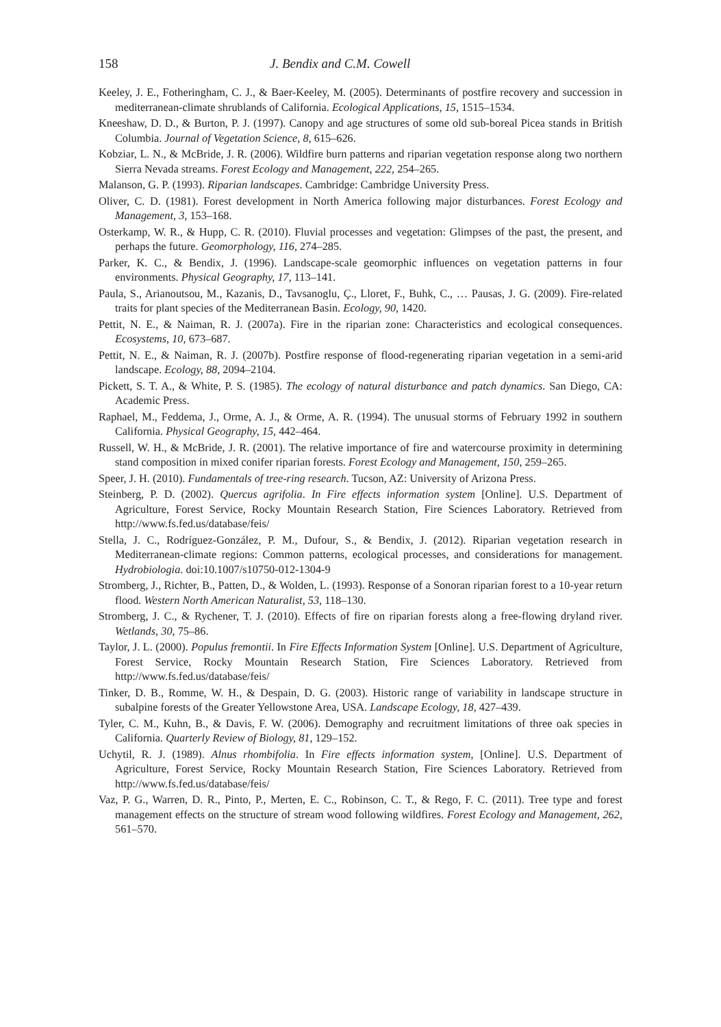158 J. Bendix and C.M. Cowell
Keeley, J. E., Fotheringham, C. J., & Baer-Keeley, M. (2005). Determinants of postfire recovery and succession in mediterranean-climate shrublands of California. Ecological Applications, 15, 1515–1534.
Kneeshaw, D. D., & Burton, P. J. (1997). Canopy and age structures of some old sub-boreal Picea stands in British Columbia. Journal of Vegetation Science, 8, 615–626.
Kobziar, L. N., & McBride, J. R. (2006). Wildfire burn patterns and riparian vegetation response along two northern Sierra Nevada streams. Forest Ecology and Management, 222, 254–265.
Malanson, G. P. (1993). Riparian landscapes. Cambridge: Cambridge University Press.
Oliver, C. D. (1981). Forest development in North America following major disturbances. Forest Ecology and Management, 3, 153–168.
Osterkamp, W. R., & Hupp, C. R. (2010). Fluvial processes and vegetation: Glimpses of the past, the present, and perhaps the future. Geomorphology, 116, 274–285.
Parker, K. C., & Bendix, J. (1996). Landscape-scale geomorphic influences on vegetation patterns in four environments. Physical Geography, 17, 113–141.
Paula, S., Arianoutsou, M., Kazanis, D., Tavsanoglu, Ç., Lloret, F., Buhk, C., … Pausas, J. G. (2009). Fire-related traits for plant species of the Mediterranean Basin. Ecology, 90, 1420.
Pettit, N. E., & Naiman, R. J. (2007a). Fire in the riparian zone: Characteristics and ecological consequences. Ecosystems, 10, 673–687.
Pettit, N. E., & Naiman, R. J. (2007b). Postfire response of flood-regenerating riparian vegetation in a semi-arid landscape. Ecology, 88, 2094–2104.
Pickett, S. T. A., & White, P. S. (1985). The ecology of natural disturbance and patch dynamics. San Diego, CA: Academic Press.
Raphael, M., Feddema, J., Orme, A. J., & Orme, A. R. (1994). The unusual storms of February 1992 in southern California. Physical Geography, 15, 442–464.
Russell, W. H., & McBride, J. R. (2001). The relative importance of fire and watercourse proximity in determining stand composition in mixed conifer riparian forests. Forest Ecology and Management, 150, 259–265.
Speer, J. H. (2010). Fundamentals of tree-ring research. Tucson, AZ: University of Arizona Press.
Steinberg, P. D. (2002). Quercus agrifolia. In Fire effects information system [Online]. U.S. Department of Agriculture, Forest Service, Rocky Mountain Research Station, Fire Sciences Laboratory. Retrieved from http://www.fs.fed.us/database/feis/
Stella, J. C., Rodríguez-González, P. M., Dufour, S., & Bendix, J. (2012). Riparian vegetation research in Mediterranean-climate regions: Common patterns, ecological processes, and considerations for management. Hydrobiologia. doi:10.1007/s10750-012-1304-9
Stromberg, J., Richter, B., Patten, D., & Wolden, L. (1993). Response of a Sonoran riparian forest to a 10-year return flood. Western North American Naturalist, 53, 118–130.
Stromberg, J. C., & Rychener, T. J. (2010). Effects of fire on riparian forests along a free-flowing dryland river. Wetlands, 30, 75–86.
Taylor, J. L. (2000). Populus fremontii. In Fire Effects Information System [Online]. U.S. Department of Agriculture, Forest Service, Rocky Mountain Research Station, Fire Sciences Laboratory. Retrieved from http://www.fs.fed.us/database/feis/
Tinker, D. B., Romme, W. H., & Despain, D. G. (2003). Historic range of variability in landscape structure in subalpine forests of the Greater Yellowstone Area, USA. Landscape Ecology, 18, 427–439.
Tyler, C. M., Kuhn, B., & Davis, F. W. (2006). Demography and recruitment limitations of three oak species in California. Quarterly Review of Biology, 81, 129–152.
Uchytil, R. J. (1989). Alnus rhombifolia. In Fire effects information system, [Online]. U.S. Department of Agriculture, Forest Service, Rocky Mountain Research Station, Fire Sciences Laboratory. Retrieved from http://www.fs.fed.us/database/feis/
Vaz, P. G., Warren, D. R., Pinto, P., Merten, E. C., Robinson, C. T., & Rego, F. C. (2011). Tree type and forest management effects on the structure of stream wood following wildfires. Forest Ecology and Management, 262, 561–570.